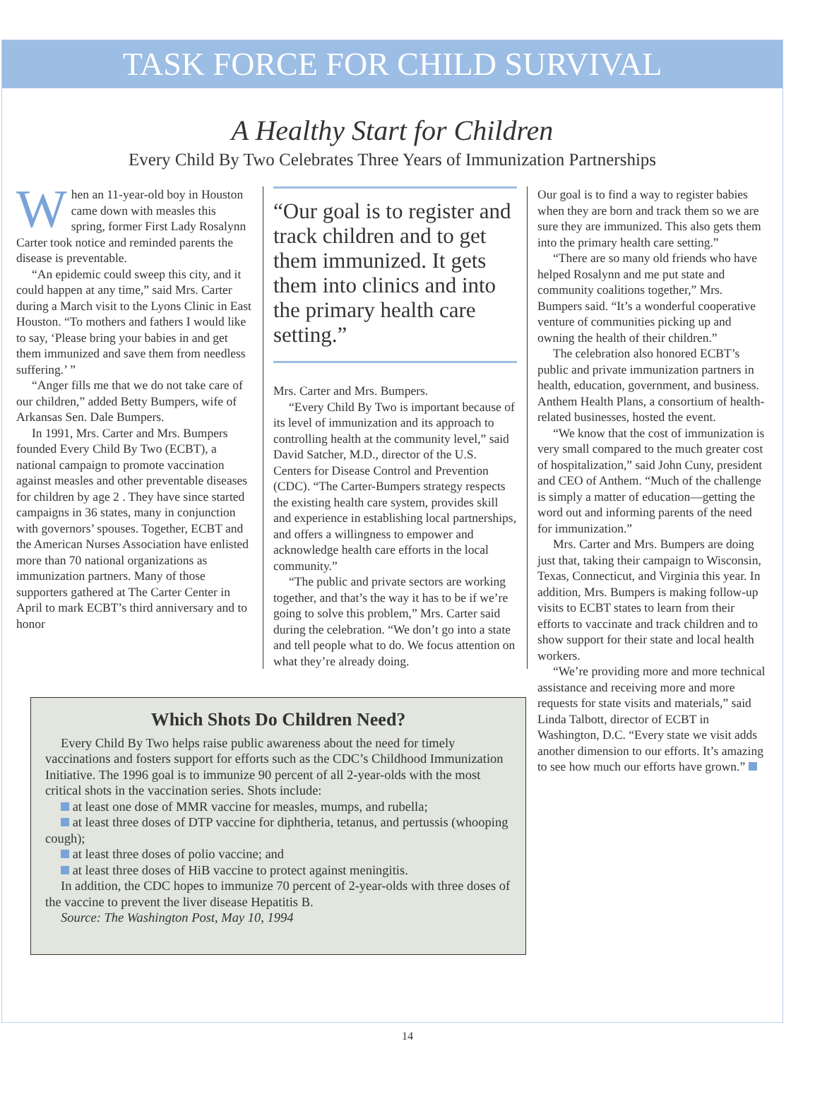TASK FORCE FOR CHILD SURVIVAL
A Healthy Start for Children
Every Child By Two Celebrates Three Years of Immunization Partnerships
When an 11-year-old boy in Houston came down with measles this spring, former First Lady Rosalynn Carter took notice and reminded parents the disease is preventable.
“An epidemic could sweep this city, and it could happen at any time,” said Mrs. Carter during a March visit to the Lyons Clinic in East Houston. “To mothers and fathers I would like to say, ‘Please bring your babies in and get them immunized and save them from needless suffering.’ ”
“Anger fills me that we do not take care of our children,” added Betty Bumpers, wife of Arkansas Sen. Dale Bumpers.
In 1991, Mrs. Carter and Mrs. Bumpers founded Every Child By Two (ECBT), a national campaign to promote vaccination against measles and other preventable diseases for children by age 2 . They have since started campaigns in 36 states, many in conjunction with governors’ spouses. Together, ECBT and the American Nurses Association have enlisted more than 70 national organizations as immunization partners. Many of those supporters gathered at The Carter Center in April to mark ECBT’s third anniversary and to honor
“Our goal is to register and track children and to get them immunized. It gets them into clinics and into the primary health care setting.”
Mrs. Carter and Mrs. Bumpers.
“Every Child By Two is important because of its level of immunization and its approach to controlling health at the community level,” said David Satcher, M.D., director of the U.S. Centers for Disease Control and Prevention (CDC). “The Carter-Bumpers strategy respects the existing health care system, provides skill and experience in establishing local partnerships, and offers a willingness to empower and acknowledge health care efforts in the local community.”
“The public and private sectors are working together, and that’s the way it has to be if we’re going to solve this problem,” Mrs. Carter said during the celebration. “We don’t go into a state and tell people what to do. We focus attention on what they’re already doing.
Which Shots Do Children Need?
Every Child By Two helps raise public awareness about the need for timely vaccinations and fosters support for efforts such as the CDC’s Childhood Immunization Initiative. The 1996 goal is to immunize 90 percent of all 2-year-olds with the most critical shots in the vaccination series. Shots include:
at least one dose of MMR vaccine for measles, mumps, and rubella;
at least three doses of DTP vaccine for diphtheria, tetanus, and pertussis (whooping cough);
at least three doses of polio vaccine; and
at least three doses of HiB vaccine to protect against meningitis.
In addition, the CDC hopes to immunize 70 percent of 2-year-olds with three doses of the vaccine to prevent the liver disease Hepatitis B.
Source: The Washington Post, May 10, 1994
Our goal is to find a way to register babies when they are born and track them so we are sure they are immunized. This also gets them into the primary health care setting.”
“There are so many old friends who have helped Rosalynn and me put state and community coalitions together,” Mrs. Bumpers said. “It’s a wonderful cooperative venture of communities picking up and owning the health of their children.”
The celebration also honored ECBT’s public and private immunization partners in health, education, government, and business. Anthem Health Plans, a consortium of health-related businesses, hosted the event.
“We know that the cost of immunization is very small compared to the much greater cost of hospitalization,” said John Cuny, president and CEO of Anthem. “Much of the challenge is simply a matter of education—getting the word out and informing parents of the need for immunization.”
Mrs. Carter and Mrs. Bumpers are doing just that, taking their campaign to Wisconsin, Texas, Connecticut, and Virginia this year. In addition, Mrs. Bumpers is making follow-up visits to ECBT states to learn from their efforts to vaccinate and track children and to show support for their state and local health workers.
“We’re providing more and more technical assistance and receiving more and more requests for state visits and materials,” said Linda Talbott, director of ECBT in Washington, D.C. “Every state we visit adds another dimension to our efforts. It’s amazing to see how much our efforts have grown.”
14